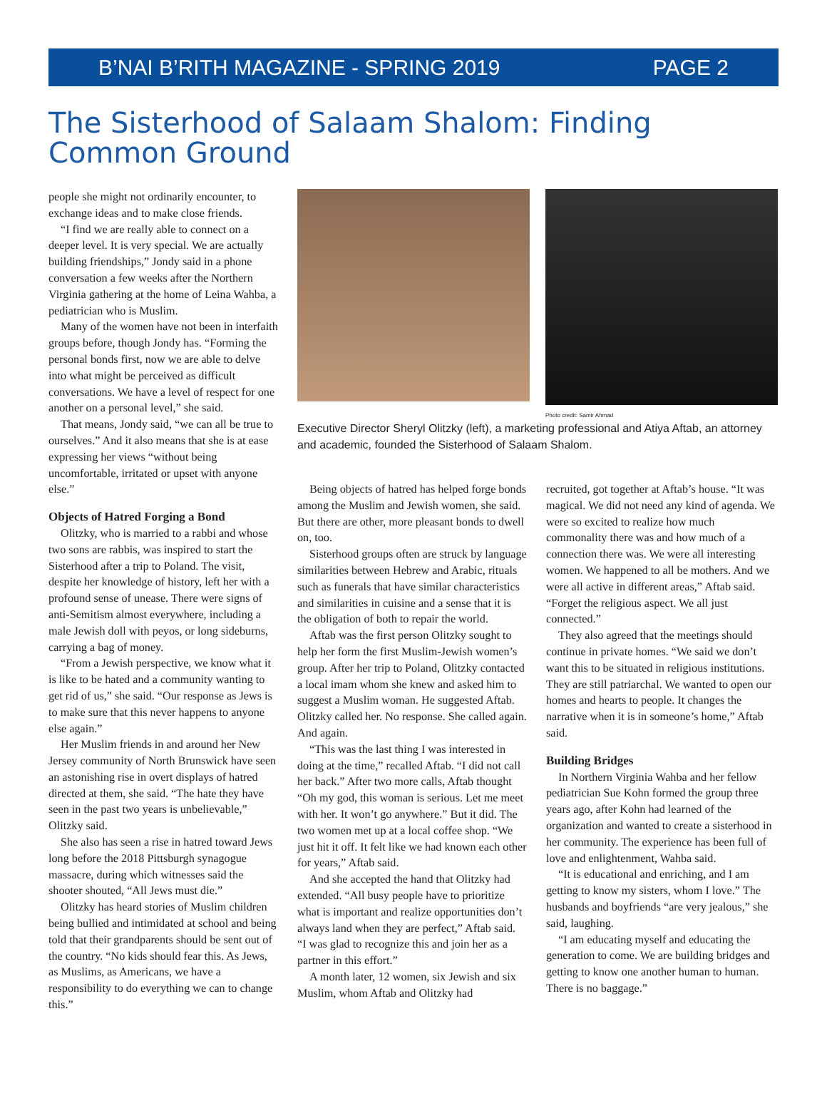B’NAI B’RITH MAGAZINE - SPRING 2019 PAGE 2
The Sisterhood of Salaam Shalom: Finding Common Ground
people she might not ordinarily encounter, to exchange ideas and to make close friends.
“I find we are really able to connect on a deeper level. It is very special. We are actually building friendships,” Jondy said in a phone conversation a few weeks after the Northern Virginia gathering at the home of Leina Wahba, a pediatrician who is Muslim.
Many of the women have not been in interfaith groups before, though Jondy has. “Forming the personal bonds first, now we are able to delve into what might be perceived as difficult conversations. We have a level of respect for one another on a personal level,” she said.
That means, Jondy said, “we can all be true to ourselves.” And it also means that she is at ease expressing her views “without being uncomfortable, irritated or upset with anyone else.”
Objects of Hatred Forging a Bond
Olitzky, who is married to a rabbi and whose two sons are rabbis, was inspired to start the Sisterhood after a trip to Poland. The visit, despite her knowledge of history, left her with a profound sense of unease. There were signs of anti-Semitism almost everywhere, including a male Jewish doll with peyos, or long sideburns, carrying a bag of money.
“From a Jewish perspective, we know what it is like to be hated and a community wanting to get rid of us,” she said. “Our response as Jews is to make sure that this never happens to anyone else again.”
Her Muslim friends in and around her New Jersey community of North Brunswick have seen an astonishing rise in overt displays of hatred directed at them, she said. “The hate they have seen in the past two years is unbelievable,” Olitzky said.
She also has seen a rise in hatred toward Jews long before the 2018 Pittsburgh synagogue massacre, during which witnesses said the shooter shouted, “All Jews must die.”
Olitzky has heard stories of Muslim children being bullied and intimidated at school and being told that their grandparents should be sent out of the country. “No kids should fear this. As Jews, as Muslims, as Americans, we have a responsibility to do everything we can to change this.”
Photo credit: Samir Ahmad
Executive Director Sheryl Olitzky (left), a marketing professional and Atiya Aftab, an attorney and academic, founded the Sisterhood of Salaam Shalom.
Being objects of hatred has helped forge bonds among the Muslim and Jewish women, she said. But there are other, more pleasant bonds to dwell on, too.
Sisterhood groups often are struck by language similarities between Hebrew and Arabic, rituals such as funerals that have similar characteristics and similarities in cuisine and a sense that it is the obligation of both to repair the world.
Aftab was the first person Olitzky sought to help her form the first Muslim-Jewish women’s group. After her trip to Poland, Olitzky contacted a local imam whom she knew and asked him to suggest a Muslim woman. He suggested Aftab. Olitzky called her. No response. She called again. And again.
“This was the last thing I was interested in doing at the time,” recalled Aftab. “I did not call her back.” After two more calls, Aftab thought “Oh my god, this woman is serious. Let me meet with her. It won’t go anywhere.” But it did. The two women met up at a local coffee shop. “We just hit it off. It felt like we had known each other for years,” Aftab said.
And she accepted the hand that Olitzky had extended. “All busy people have to prioritize what is important and realize opportunities don’t always land when they are perfect,” Aftab said. “I was glad to recognize this and join her as a partner in this effort.”
A month later, 12 women, six Jewish and six Muslim, whom Aftab and Olitzky had
recruited, got together at Aftab’s house. “It was magical. We did not need any kind of agenda. We were so excited to realize how much commonality there was and how much of a connection there was. We were all interesting women. We happened to all be mothers. And we were all active in different areas,” Aftab said. “Forget the religious aspect. We all just connected.”
They also agreed that the meetings should continue in private homes. “We said we don’t want this to be situated in religious institutions. They are still patriarchal. We wanted to open our homes and hearts to people. It changes the narrative when it is in someone’s home,” Aftab said.
Building Bridges
In Northern Virginia Wahba and her fellow pediatrician Sue Kohn formed the group three years ago, after Kohn had learned of the organization and wanted to create a sisterhood in her community. The experience has been full of love and enlightenment, Wahba said.
“It is educational and enriching, and I am getting to know my sisters, whom I love.” The husbands and boyfriends “are very jealous,” she said, laughing.
“I am educating myself and educating the generation to come. We are building bridges and getting to know one another human to human. There is no baggage.”